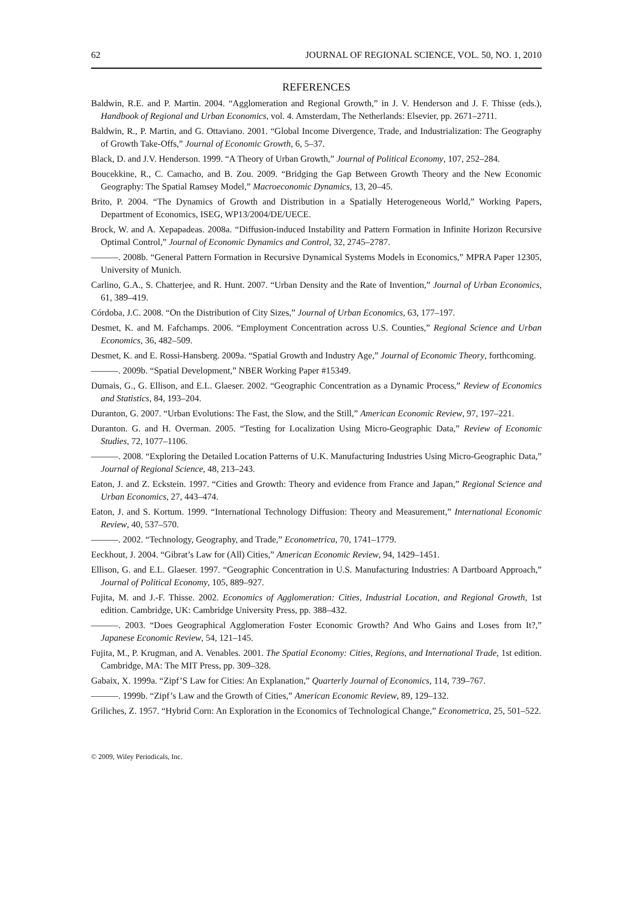62 JOURNAL OF REGIONAL SCIENCE, VOL. 50, NO. 1, 2010
REFERENCES
Baldwin, R.E. and P. Martin. 2004. “Agglomeration and Regional Growth,” in J. V. Henderson and J. F. Thisse (eds.), Handbook of Regional and Urban Economics, vol. 4. Amsterdam, The Netherlands: Elsevier, pp. 2671–2711.
Baldwin, R., P. Martin, and G. Ottaviano. 2001. “Global Income Divergence, Trade, and Industrialization: The Geography of Growth Take-Offs,” Journal of Economic Growth, 6, 5–37.
Black, D. and J.V. Henderson. 1999. “A Theory of Urban Growth,” Journal of Political Economy, 107, 252–284.
Boucekkine, R., C. Camacho, and B. Zou. 2009. “Bridging the Gap Between Growth Theory and the New Economic Geography: The Spatial Ramsey Model,” Macroeconomic Dynamics, 13, 20–45.
Brito, P. 2004. “The Dynamics of Growth and Distribution in a Spatially Heterogeneous World,” Working Papers, Department of Economics, ISEG, WP13/2004/DE/UECE.
Brock, W. and A. Xepapadeas. 2008a. “Diffusion-induced Instability and Pattern Formation in Infinite Horizon Recursive Optimal Control,” Journal of Economic Dynamics and Control, 32, 2745–2787.
———. 2008b. “General Pattern Formation in Recursive Dynamical Systems Models in Economics,” MPRA Paper 12305, University of Munich.
Carlino, G.A., S. Chatterjee, and R. Hunt. 2007. “Urban Density and the Rate of Invention,” Journal of Urban Economics, 61, 389–419.
Córdoba, J.C. 2008. “On the Distribution of City Sizes,” Journal of Urban Economics, 63, 177–197.
Desmet, K. and M. Fafchamps. 2006. “Employment Concentration across U.S. Counties,” Regional Science and Urban Economics, 36, 482–509.
Desmet, K. and E. Rossi-Hansberg. 2009a. “Spatial Growth and Industry Age,” Journal of Economic Theory, forthcoming.
———. 2009b. “Spatial Development,” NBER Working Paper #15349.
Dumais, G., G. Ellison, and E.L. Glaeser. 2002. “Geographic Concentration as a Dynamic Process,” Review of Economics and Statistics, 84, 193–204.
Duranton, G. 2007. “Urban Evolutions: The Fast, the Slow, and the Still,” American Economic Review, 97, 197–221.
Duranton. G. and H. Overman. 2005. “Testing for Localization Using Micro-Geographic Data,” Review of Economic Studies, 72, 1077–1106.
———. 2008. “Exploring the Detailed Location Patterns of U.K. Manufacturing Industries Using Micro-Geographic Data,” Journal of Regional Science, 48, 213–243.
Eaton, J. and Z. Eckstein. 1997. “Cities and Growth: Theory and evidence from France and Japan,” Regional Science and Urban Economics, 27, 443–474.
Eaton, J. and S. Kortum. 1999. “International Technology Diffusion: Theory and Measurement,” International Economic Review, 40, 537–570.
———. 2002. “Technology, Geography, and Trade,” Econometrica, 70, 1741–1779.
Eeckhout, J. 2004. “Gibrat’s Law for (All) Cities,” American Economic Review, 94, 1429–1451.
Ellison, G. and E.L. Glaeser. 1997. “Geographic Concentration in U.S. Manufacturing Industries: A Dartboard Approach,” Journal of Political Economy, 105, 889–927.
Fujita, M. and J.-F. Thisse. 2002. Economics of Agglomeration: Cities, Industrial Location, and Regional Growth, 1st edition. Cambridge, UK: Cambridge University Press, pp. 388–432.
———. 2003. “Does Geographical Agglomeration Foster Economic Growth? And Who Gains and Loses from It?,” Japanese Economic Review, 54, 121–145.
Fujita, M., P. Krugman, and A. Venables. 2001. The Spatial Economy: Cities, Regions, and International Trade, 1st edition. Cambridge, MA: The MIT Press, pp. 309–328.
Gabaix, X. 1999a. “Zipf’S Law for Cities: An Explanation,” Quarterly Journal of Economics, 114, 739–767.
———. 1999b. “Zipf’s Law and the Growth of Cities,” American Economic Review, 89, 129–132.
Griliches, Z. 1957. “Hybrid Corn: An Exploration in the Economics of Technological Change,” Econometrica, 25, 501–522.
© 2009, Wiley Periodicals, Inc.